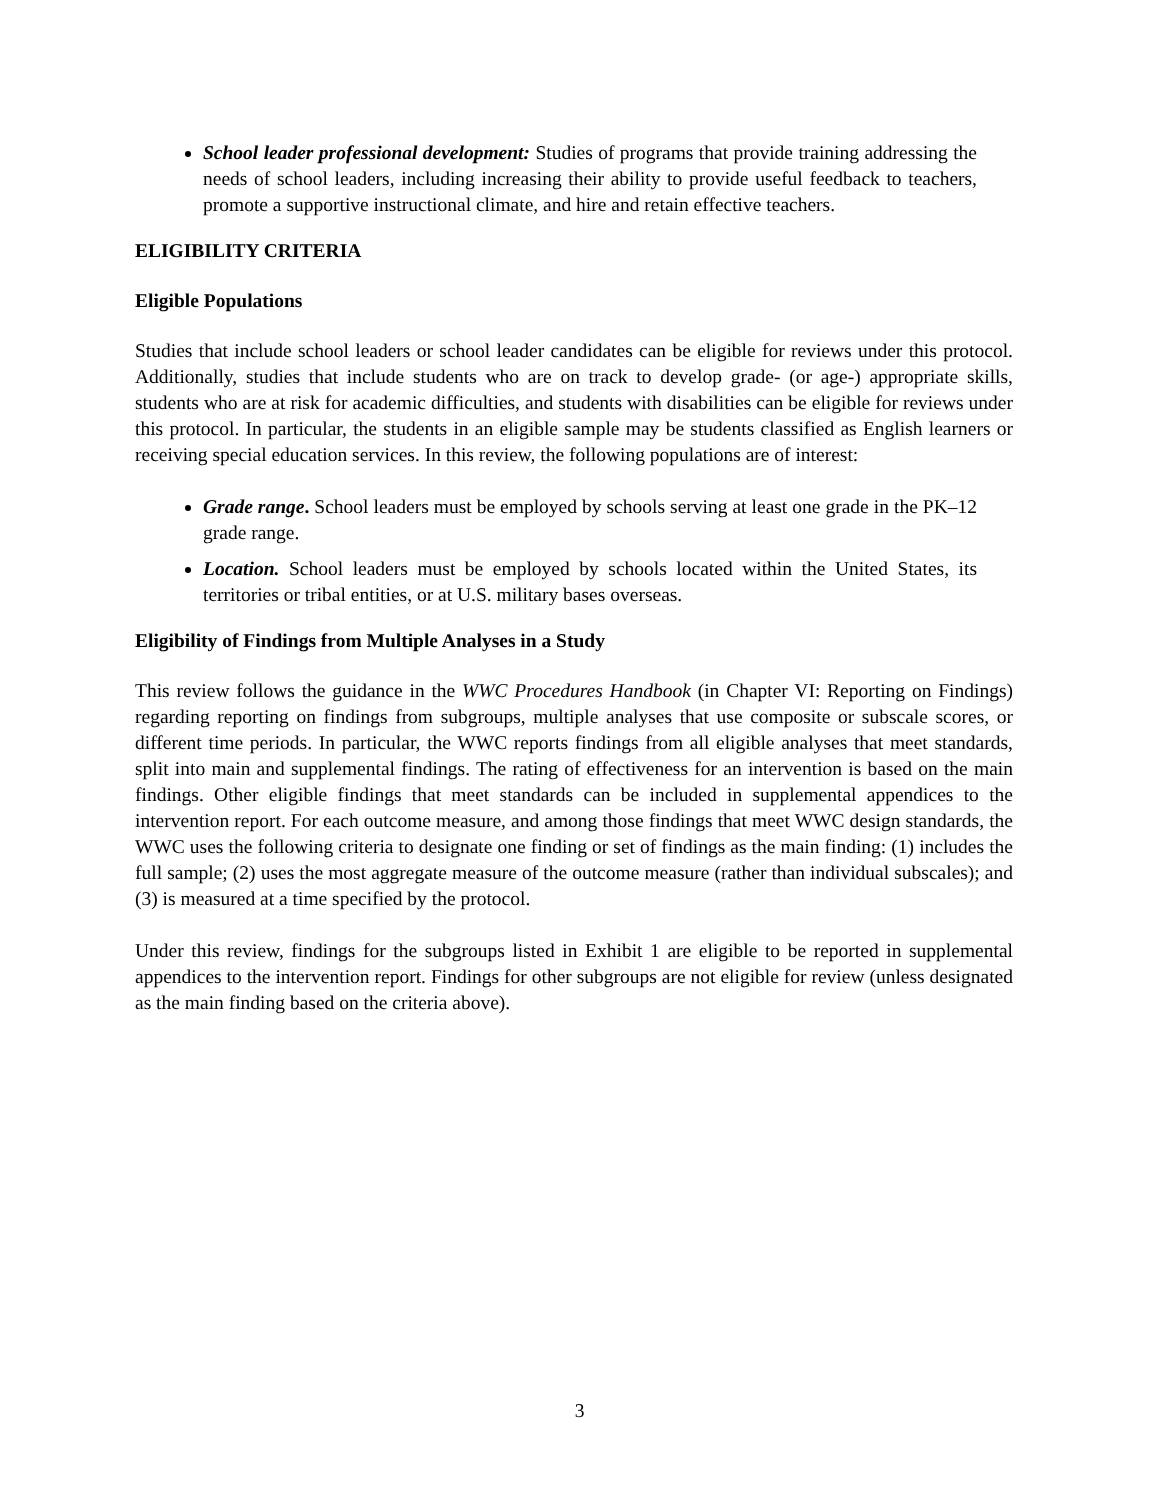School leader professional development: Studies of programs that provide training addressing the needs of school leaders, including increasing their ability to provide useful feedback to teachers, promote a supportive instructional climate, and hire and retain effective teachers.
ELIGIBILITY CRITERIA
Eligible Populations
Studies that include school leaders or school leader candidates can be eligible for reviews under this protocol. Additionally, studies that include students who are on track to develop grade- (or age-) appropriate skills, students who are at risk for academic difficulties, and students with disabilities can be eligible for reviews under this protocol. In particular, the students in an eligible sample may be students classified as English learners or receiving special education services. In this review, the following populations are of interest:
Grade range. School leaders must be employed by schools serving at least one grade in the PK–12 grade range.
Location. School leaders must be employed by schools located within the United States, its territories or tribal entities, or at U.S. military bases overseas.
Eligibility of Findings from Multiple Analyses in a Study
This review follows the guidance in the WWC Procedures Handbook (in Chapter VI: Reporting on Findings) regarding reporting on findings from subgroups, multiple analyses that use composite or subscale scores, or different time periods. In particular, the WWC reports findings from all eligible analyses that meet standards, split into main and supplemental findings. The rating of effectiveness for an intervention is based on the main findings. Other eligible findings that meet standards can be included in supplemental appendices to the intervention report. For each outcome measure, and among those findings that meet WWC design standards, the WWC uses the following criteria to designate one finding or set of findings as the main finding: (1) includes the full sample; (2) uses the most aggregate measure of the outcome measure (rather than individual subscales); and (3) is measured at a time specified by the protocol.
Under this review, findings for the subgroups listed in Exhibit 1 are eligible to be reported in supplemental appendices to the intervention report. Findings for other subgroups are not eligible for review (unless designated as the main finding based on the criteria above).
3